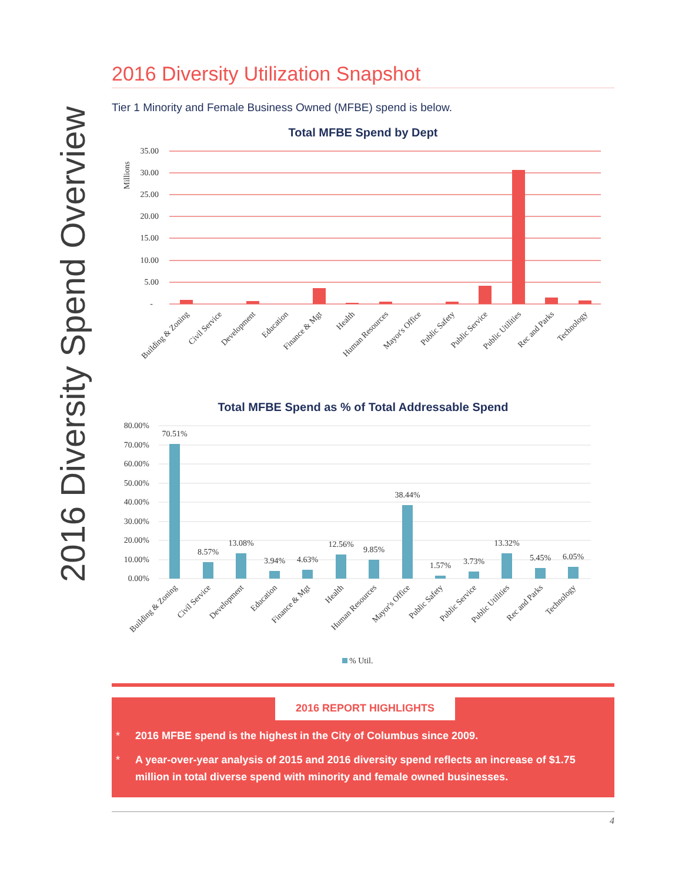2016 Diversity Spend Overview
2016 Diversity Utilization Snapshot
Tier 1 Minority and Female Business Owned (MFBE) spend is below.
Total MFBE Spend by Dept
35.00
30.00
25.00
20.00
15.00
10.00
5.00
-
Millions
Building & Zoning
Civil Service
Development
Education
Finance & Mgt
Health
Human Resources
Mayor's Office
Public Safety
Public Service
Public Utilities
Rec and Parks
Technology
Total MFBE Spend as % of Total Addressable Spend
80.00%
70.00%
60.00%
50.00%
40.00%
30.00%
20.00%
10.00%
0.00%
70.51%
8.57%
13.08%
3.94%
4.63%
12.56%
9.85%
38.44%
1.57%
3.73%
13.32%
5.45%
6.05%
Building & Zoning
Civil Service
Development
Education
Finance & Mgt
Health
Human Resources
Mayor's Office
Public Safety
Public Service
Public Utilities
Rec and Parks
Technology
% Util.
2016 REPORT HIGHLIGHTS
* 2016 MFBE spend is the highest in the City of Columbus since 2009.
* A year-over-year analysis of 2015 and 2016 diversity spend reflects an increase of $1.75 million in total diverse spend with minority and female owned businesses.
4